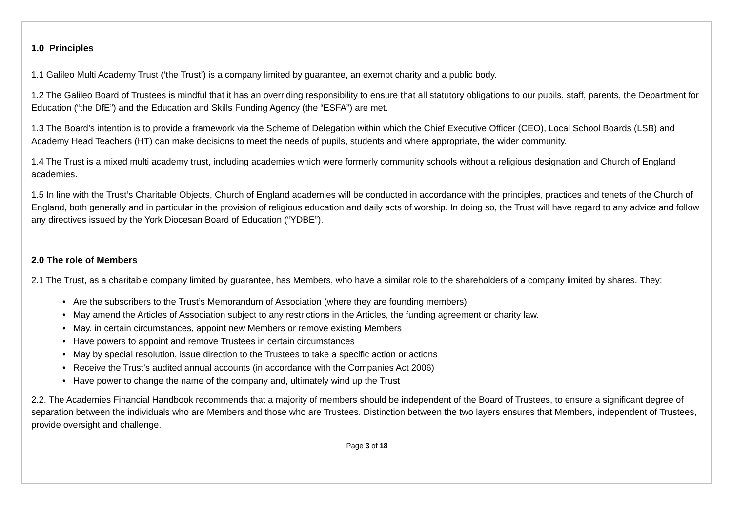1.0 Principles
1.1 Galileo Multi Academy Trust (‘the Trust’) is a company limited by guarantee, an exempt charity and a public body.
1.2 The Galileo Board of Trustees is mindful that it has an overriding responsibility to ensure that all statutory obligations to our pupils, staff, parents, the Department for Education (“the DfE”) and the Education and Skills Funding Agency (the “ESFA”) are met.
1.3 The Board’s intention is to provide a framework via the Scheme of Delegation within which the Chief Executive Officer (CEO), Local School Boards (LSB) and Academy Head Teachers (HT) can make decisions to meet the needs of pupils, students and where appropriate, the wider community.
1.4 The Trust is a mixed multi academy trust, including academies which were formerly community schools without a religious designation and Church of England academies.
1.5 In line with the Trust’s Charitable Objects, Church of England academies will be conducted in accordance with the principles, practices and tenets of the Church of England, both generally and in particular in the provision of religious education and daily acts of worship. In doing so, the Trust will have regard to any advice and follow any directives issued by the York Diocesan Board of Education (“YDBE”).
2.0 The role of Members
2.1 The Trust, as a charitable company limited by guarantee, has Members, who have a similar role to the shareholders of a company limited by shares. They:
• Are the subscribers to the Trust’s Memorandum of Association (where they are founding members)
• May amend the Articles of Association subject to any restrictions in the Articles, the funding agreement or charity law.
• May, in certain circumstances, appoint new Members or remove existing Members
• Have powers to appoint and remove Trustees in certain circumstances
• May by special resolution, issue direction to the Trustees to take a specific action or actions
• Receive the Trust’s audited annual accounts (in accordance with the Companies Act 2006)
• Have power to change the name of the company and, ultimately wind up the Trust
2.2. The Academies Financial Handbook recommends that a majority of members should be independent of the Board of Trustees, to ensure a significant degree of separation between the individuals who are Members and those who are Trustees. Distinction between the two layers ensures that Members, independent of Trustees, provide oversight and challenge.
Page 3 of 18